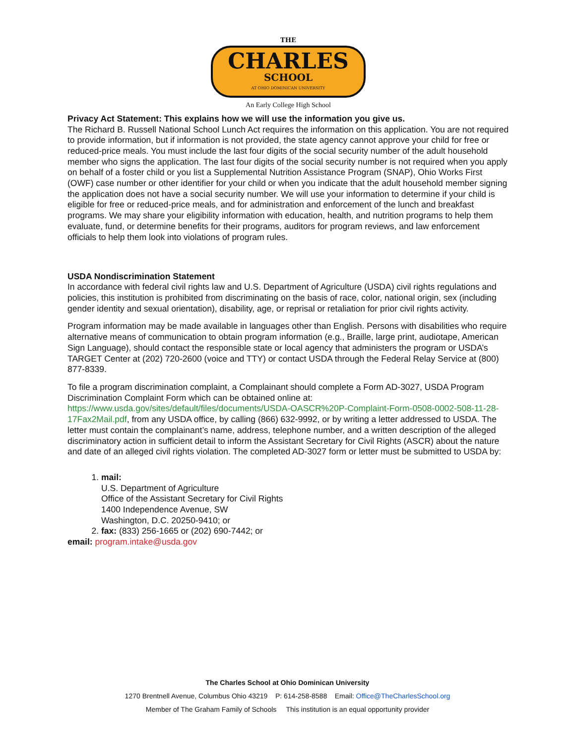THE
CHARLES
SCHOOL
AT OHIO DOMINICAN UNIVERSITY
An Early College High School
Privacy Act Statement: This explains how we will use the information you give us.
The Richard B. Russell National School Lunch Act requires the information on this application. You are not required to provide information, but if information is not provided, the state agency cannot approve your child for free or reduced-price meals. You must include the last four digits of the social security number of the adult household member who signs the application. The last four digits of the social security number is not required when you apply on behalf of a foster child or you list a Supplemental Nutrition Assistance Program (SNAP), Ohio Works First (OWF) case number or other identifier for your child or when you indicate that the adult household member signing the application does not have a social security number. We will use your information to determine if your child is eligible for free or reduced-price meals, and for administration and enforcement of the lunch and breakfast programs. We may share your eligibility information with education, health, and nutrition programs to help them evaluate, fund, or determine benefits for their programs, auditors for program reviews, and law enforcement officials to help them look into violations of program rules.
USDA Nondiscrimination Statement
In accordance with federal civil rights law and U.S. Department of Agriculture (USDA) civil rights regulations and policies, this institution is prohibited from discriminating on the basis of race, color, national origin, sex (including gender identity and sexual orientation), disability, age, or reprisal or retaliation for prior civil rights activity.
Program information may be made available in languages other than English. Persons with disabilities who require alternative means of communication to obtain program information (e.g., Braille, large print, audiotape, American Sign Language), should contact the responsible state or local agency that administers the program or USDA’s TARGET Center at (202) 720-2600 (voice and TTY) or contact USDA through the Federal Relay Service at (800) 877-8339.
To file a program discrimination complaint, a Complainant should complete a Form AD-3027, USDA Program Discrimination Complaint Form which can be obtained online at: https://www.usda.gov/sites/default/files/documents/USDA-OASCR%20P-Complaint-Form-0508-0002-508-11-28-17Fax2Mail.pdf, from any USDA office, by calling (866) 632-9992, or by writing a letter addressed to USDA. The letter must contain the complainant’s name, address, telephone number, and a written description of the alleged discriminatory action in sufficient detail to inform the Assistant Secretary for Civil Rights (ASCR) about the nature and date of an alleged civil rights violation. The completed AD-3027 form or letter must be submitted to USDA by:
1. mail:
U.S. Department of Agriculture
Office of the Assistant Secretary for Civil Rights
1400 Independence Avenue, SW
Washington, D.C. 20250-9410; or
2. fax: (833) 256-1665 or (202) 690-7442; or
email: program.intake@usda.gov
The Charles School at Ohio Dominican University
1270 Brentnell Avenue, Columbus Ohio 43219 P: 614-258-8588 Email: Office@TheCharlesSchool.org
Member of The Graham Family of Schools This institution is an equal opportunity provider